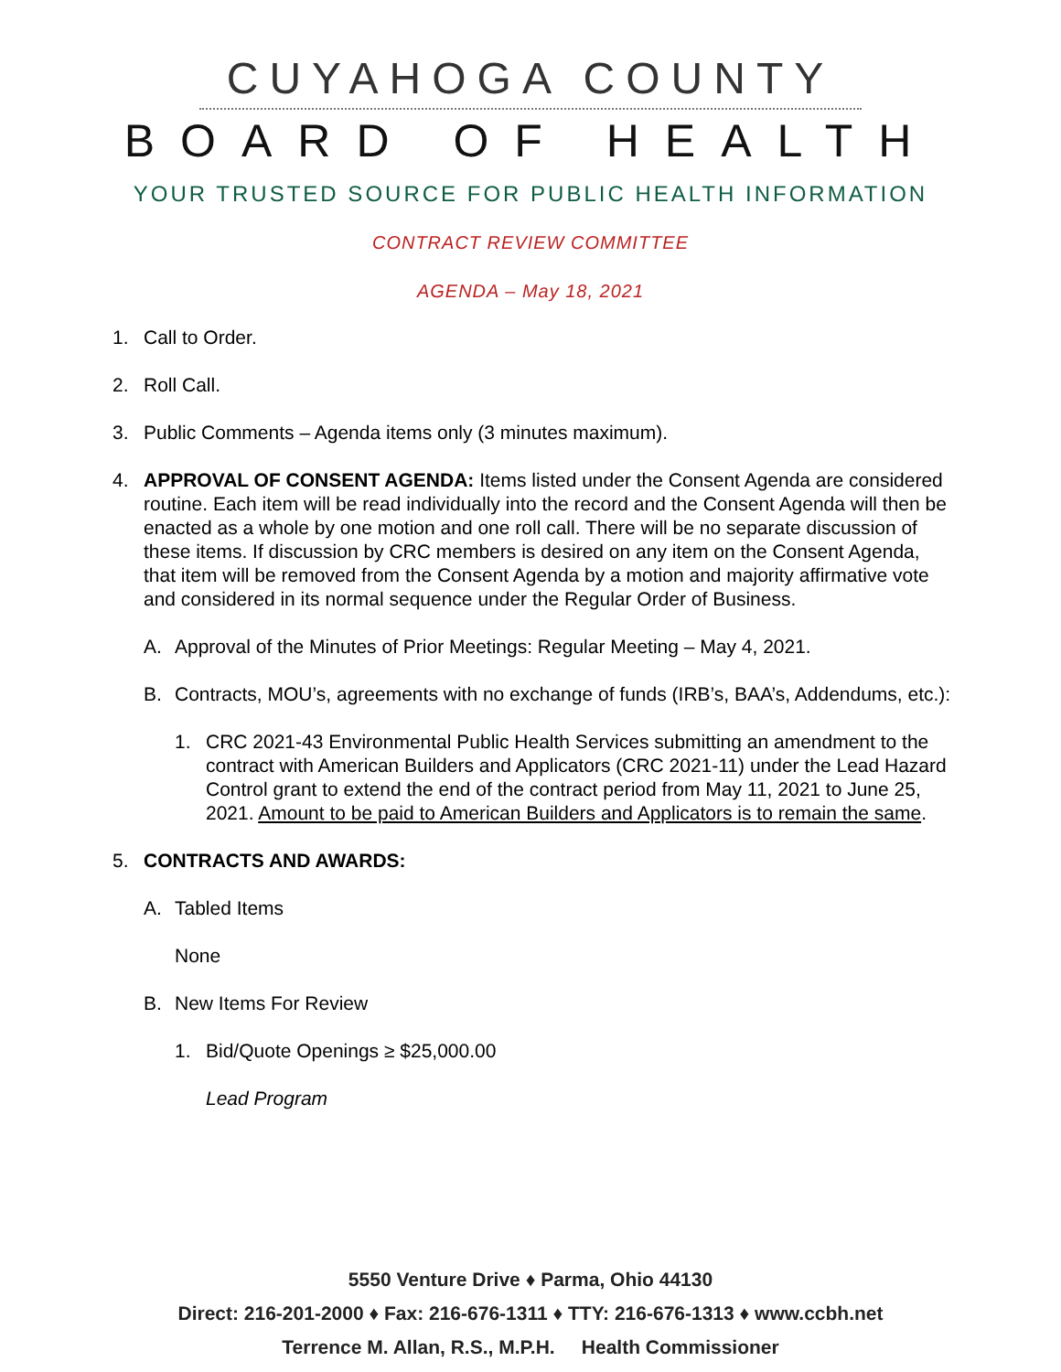CUYAHOGA COUNTY
BOARD OF HEALTH
YOUR TRUSTED SOURCE FOR PUBLIC HEALTH INFORMATION
CONTRACT REVIEW COMMITTEE
AGENDA – May 18, 2021
1. Call to Order.
2. Roll Call.
3. Public Comments – Agenda items only (3 minutes maximum).
4. APPROVAL OF CONSENT AGENDA: Items listed under the Consent Agenda are considered routine. Each item will be read individually into the record and the Consent Agenda will then be enacted as a whole by one motion and one roll call. There will be no separate discussion of these items. If discussion by CRC members is desired on any item on the Consent Agenda, that item will be removed from the Consent Agenda by a motion and majority affirmative vote and considered in its normal sequence under the Regular Order of Business.
A. Approval of the Minutes of Prior Meetings: Regular Meeting – May 4, 2021.
B. Contracts, MOU’s, agreements with no exchange of funds (IRB’s, BAA’s, Addendums, etc.):
1. CRC 2021-43 Environmental Public Health Services submitting an amendment to the contract with American Builders and Applicators (CRC 2021-11) under the Lead Hazard Control grant to extend the end of the contract period from May 11, 2021 to June 25, 2021. Amount to be paid to American Builders and Applicators is to remain the same.
5. CONTRACTS AND AWARDS:
A. Tabled Items
None
B. New Items For Review
1. Bid/Quote Openings ≥ $25,000.00
Lead Program
5550 Venture Drive ♦ Parma, Ohio 44130
Direct: 216-201-2000 ♦ Fax: 216-676-1311 ♦ TTY: 216-676-1313 ♦ www.ccbh.net
Terrence M. Allan, R.S., M.P.H. Health Commissioner